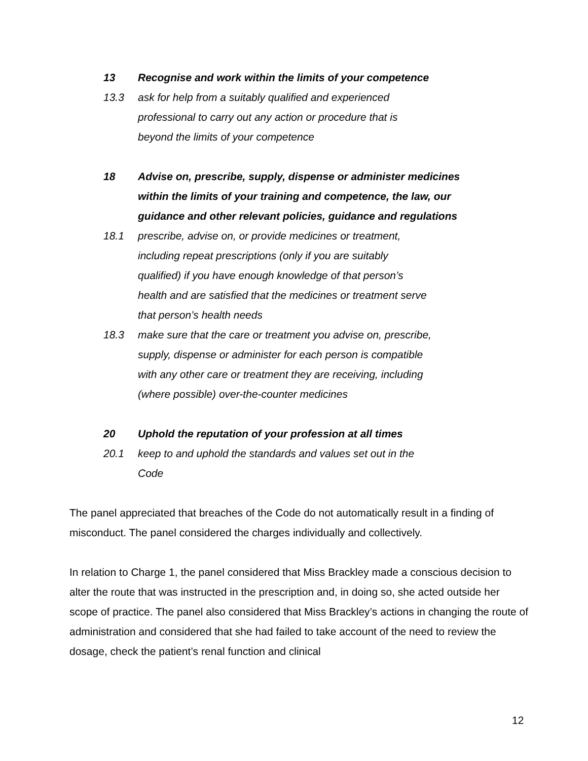13 Recognise and work within the limits of your competence
13.3 ask for help from a suitably qualified and experienced professional to carry out any action or procedure that is beyond the limits of your competence
18 Advise on, prescribe, supply, dispense or administer medicines within the limits of your training and competence, the law, our guidance and other relevant policies, guidance and regulations
18.1 prescribe, advise on, or provide medicines or treatment, including repeat prescriptions (only if you are suitably qualified) if you have enough knowledge of that person’s health and are satisfied that the medicines or treatment serve that person’s health needs
18.3 make sure that the care or treatment you advise on, prescribe, supply, dispense or administer for each person is compatible with any other care or treatment they are receiving, including (where possible) over-the-counter medicines
20 Uphold the reputation of your profession at all times
20.1 keep to and uphold the standards and values set out in the Code
The panel appreciated that breaches of the Code do not automatically result in a finding of misconduct. The panel considered the charges individually and collectively.
In relation to Charge 1, the panel considered that Miss Brackley made a conscious decision to alter the route that was instructed in the prescription and, in doing so, she acted outside her scope of practice. The panel also considered that Miss Brackley’s actions in changing the route of administration and considered that she had failed to take account of the need to review the dosage, check the patient’s renal function and clinical
12